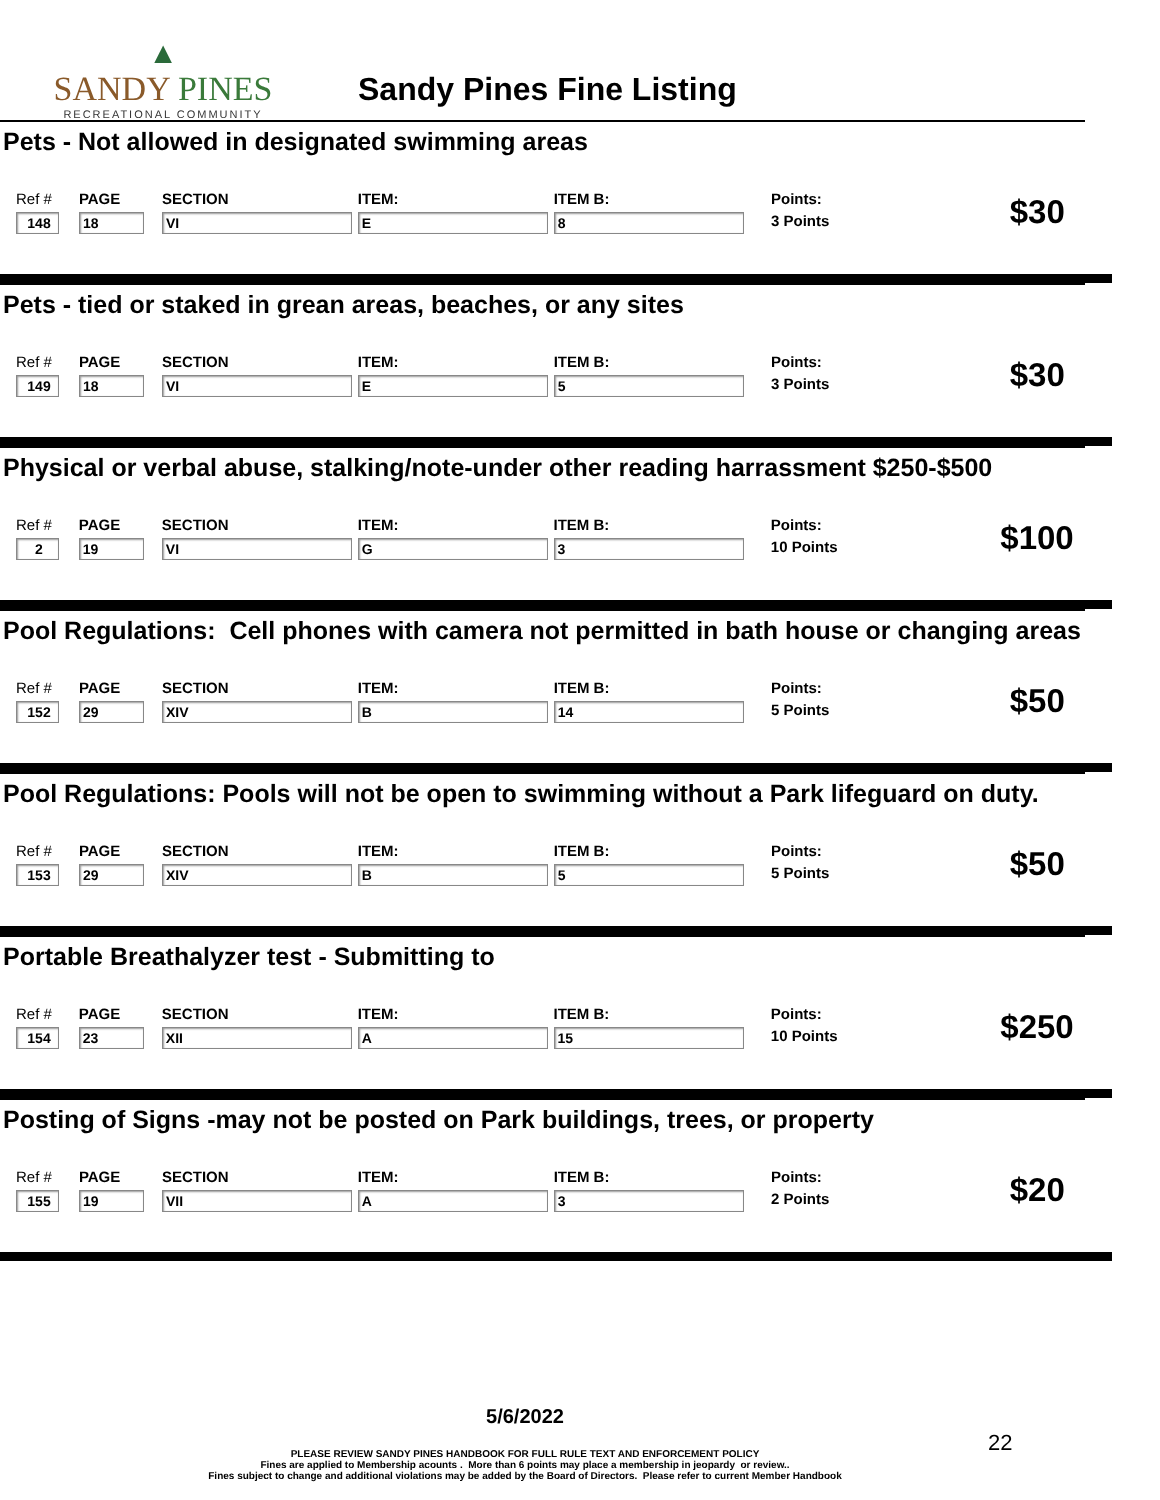▲
SANDY PINES
RECREATIONAL COMMUNITY
Sandy Pines Fine Listing
Pets - Not allowed in designated swimming areas
| Ref # | PAGE | SECTION | ITEM: | ITEM B: | Points: | $30 |
| 148 | 18 | VI | E | 8 | 3 Points | |
Pets - tied or staked in grean areas, beaches, or any sites
| Ref # | PAGE | SECTION | ITEM: | ITEM B: | Points: | $30 |
| 149 | 18 | VI | E | 5 | 3 Points | |
Physical or verbal abuse, stalking/note-under other reading harrassment $250-$500
| Ref # | PAGE | SECTION | ITEM: | ITEM B: | Points: | $100 |
| 2 | 19 | VI | G | 3 | 10 Points | |
Pool Regulations: Cell phones with camera not permitted in bath house or changing areas
| Ref # | PAGE | SECTION | ITEM: | ITEM B: | Points: | $50 |
| 152 | 29 | XIV | B | 14 | 5 Points | |
Pool Regulations: Pools will not be open to swimming without a Park lifeguard on duty.
| Ref # | PAGE | SECTION | ITEM: | ITEM B: | Points: | $50 |
| 153 | 29 | XIV | B | 5 | 5 Points | |
Portable Breathalyzer test - Submitting to
| Ref # | PAGE | SECTION | ITEM: | ITEM B: | Points: | $250 |
| 154 | 23 | XII | A | 15 | 10 Points | |
Posting of Signs -may not be posted on Park buildings, trees, or property
| Ref # | PAGE | SECTION | ITEM: | ITEM B: | Points: | $20 |
| 155 | 19 | VII | A | 3 | 2 Points | |
5/6/2022
PLEASE REVIEW SANDY PINES HANDBOOK FOR FULL RULE TEXT AND ENFORCEMENT POLICY
Fines are applied to Membership acounts . More than 6 points may place a membership in jeopardy or review..
Fines subject to change and additional violations may be added by the Board of Directors. Please refer to current Member Handbook
22